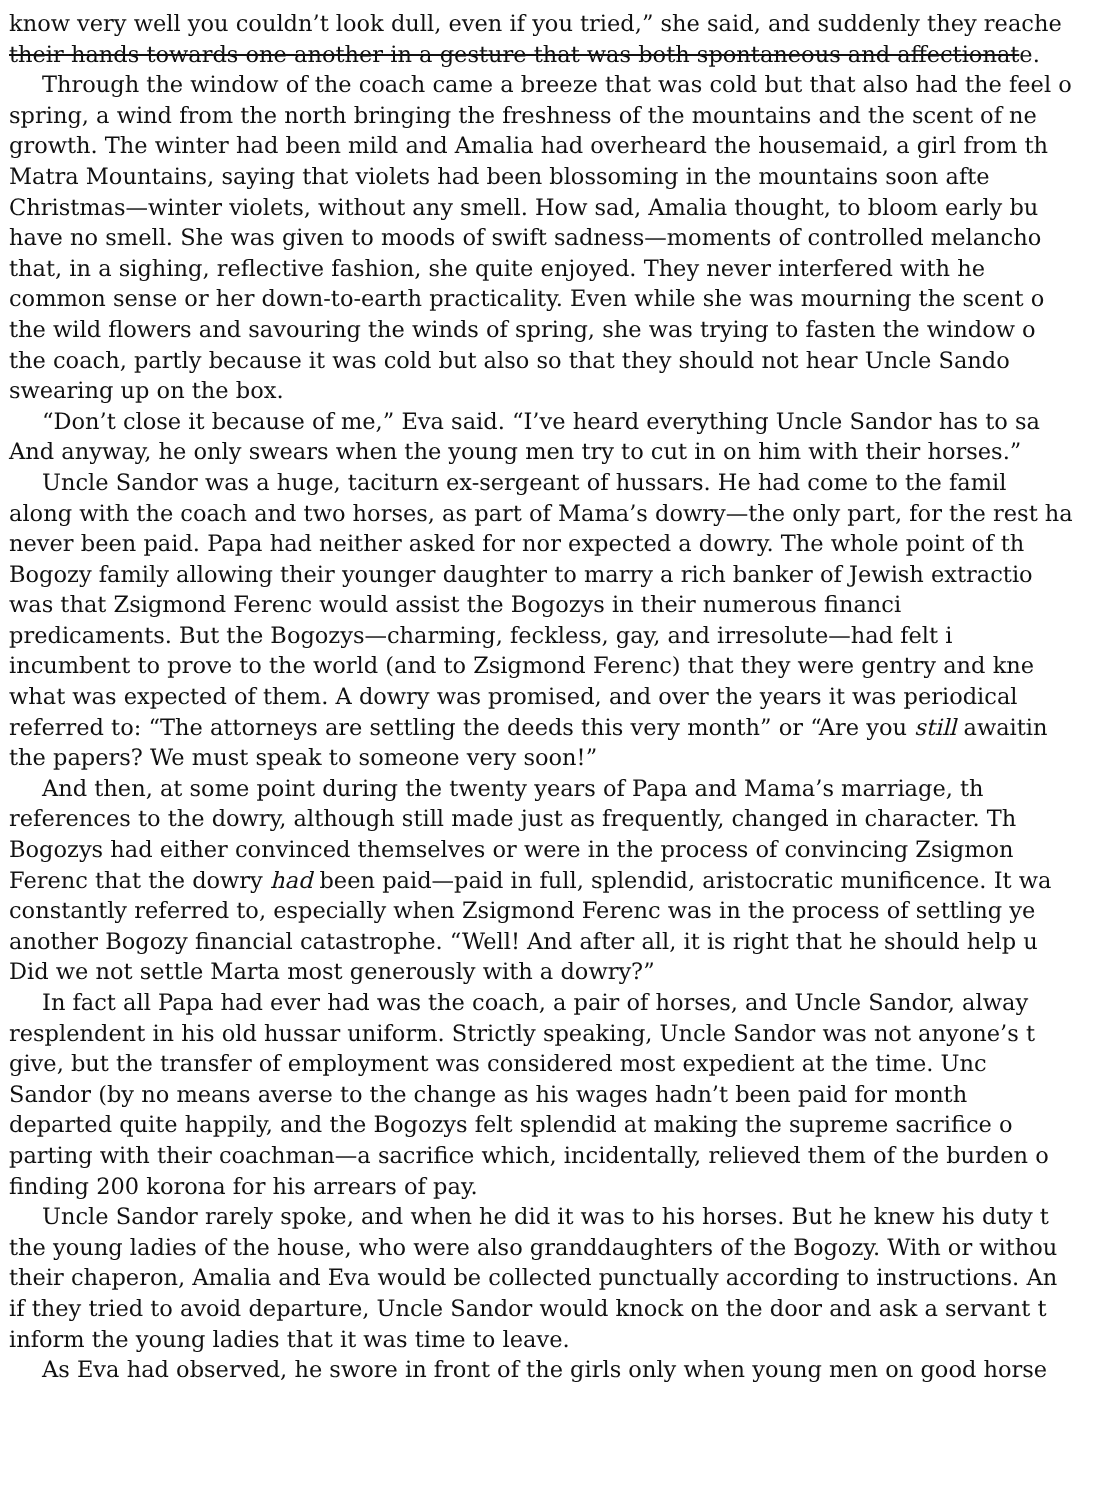know very well you couldn’t look dull, even if you tried,” she said, and suddenly they reache
their hands towards one another in a gesture that was both spontaneous and affectionate.
Through the window of the coach came a breeze that was cold but that also had the feel o
spring, a wind from the north bringing the freshness of the mountains and the scent of ne
growth. The winter had been mild and Amalia had overheard the housemaid, a girl from th
Matra Mountains, saying that violets had been blossoming in the mountains soon afte
Christmas—winter violets, without any smell. How sad, Amalia thought, to bloom early bu
have no smell. She was given to moods of swift sadness—moments of controlled melancho
that, in a sighing, reflective fashion, she quite enjoyed. They never interfered with he
common sense or her down-to-earth practicality. Even while she was mourning the scent o
the wild flowers and savouring the winds of spring, she was trying to fasten the window o
the coach, partly because it was cold but also so that they should not hear Uncle Sando
swearing up on the box.
“Don’t close it because of me,” Eva said. “I’ve heard everything Uncle Sandor has to sa
And anyway, he only swears when the young men try to cut in on him with their horses.”
Uncle Sandor was a huge, taciturn ex-sergeant of hussars. He had come to the famil
along with the coach and two horses, as part of Mama’s dowry—the only part, for the rest ha
never been paid. Papa had neither asked for nor expected a dowry. The whole point of th
Bogozy family allowing their younger daughter to marry a rich banker of Jewish extractio
was that Zsigmond Ferenc would assist the Bogozys in their numerous financi
predicaments. But the Bogozys—charming, feckless, gay, and irresolute—had felt i
incumbent to prove to the world (and to Zsigmond Ferenc) that they were gentry and kne
what was expected of them. A dowry was promised, and over the years it was periodical
referred to: “The attorneys are settling the deeds this very month” or “Are you still awaitin
the papers? We must speak to someone very soon!”
And then, at some point during the twenty years of Papa and Mama’s marriage, th
references to the dowry, although still made just as frequently, changed in character. Th
Bogozys had either convinced themselves or were in the process of convincing Zsigmon
Ferenc that the dowry had been paid—paid in full, splendid, aristocratic munificence. It wa
constantly referred to, especially when Zsigmond Ferenc was in the process of settling ye
another Bogozy financial catastrophe. “Well! And after all, it is right that he should help u
Did we not settle Marta most generously with a dowry?”
In fact all Papa had ever had was the coach, a pair of horses, and Uncle Sandor, alway
resplendent in his old hussar uniform. Strictly speaking, Uncle Sandor was not anyone’s t
give, but the transfer of employment was considered most expedient at the time. Unc
Sandor (by no means averse to the change as his wages hadn’t been paid for month
departed quite happily, and the Bogozys felt splendid at making the supreme sacrifice o
parting with their coachman—a sacrifice which, incidentally, relieved them of the burden o
finding 200 korona for his arrears of pay.
Uncle Sandor rarely spoke, and when he did it was to his horses. But he knew his duty t
the young ladies of the house, who were also granddaughters of the Bogozy. With or withou
their chaperon, Amalia and Eva would be collected punctually according to instructions. An
if they tried to avoid departure, Uncle Sandor would knock on the door and ask a servant t
inform the young ladies that it was time to leave.
As Eva had observed, he swore in front of the girls only when young men on good horse